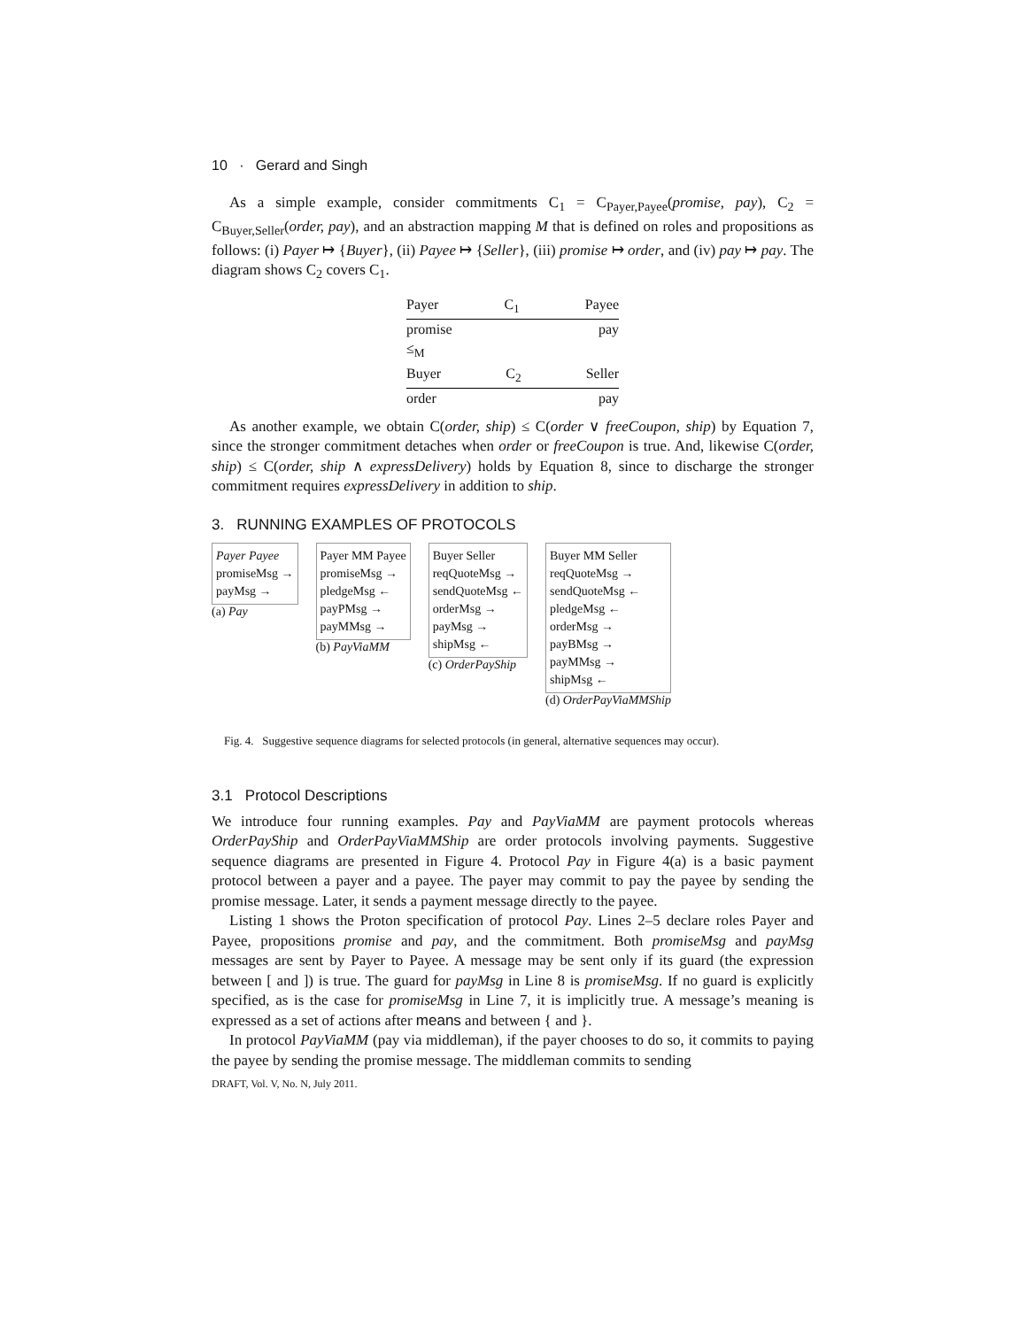10 · Gerard and Singh
As a simple example, consider commitments C<sub>1</sub> = C<sub>Payer,Payee</sub>(promise, pay), C<sub>2</sub> = C<sub>Buyer,Seller</sub>(order, pay), and an abstraction mapping M that is defined on roles and propositions as follows: (i) Payer ↦ {Buyer}, (ii) Payee ↦ {Seller}, (iii) promise ↦ order, and (iv) pay ↦ pay. The diagram shows C<sub>2</sub> covers C<sub>1</sub>.
Payer C<sub>1</sub> Payee
promise pay
≤<sub>M</sub>
Buyer C<sub>2</sub> Seller
order pay
As another example, we obtain C(order, ship) ≤ C(order ∨ freeCoupon, ship) by Equation 7, since the stronger commitment detaches when order or freeCoupon is true. And, likewise C(order, ship) ≤ C(order, ship ∧ expressDelivery) holds by Equation 8, since to discharge the stronger commitment requires expressDelivery in addition to ship.
3. RUNNING EXAMPLES OF PROTOCOLS
Payer Payee
promiseMsg →
payMsg →
(a) Pay
Payer MM Payee
promiseMsg →
pledgeMsg ←
payPMsg →
payMMsg →
(b) PayViaMM
Buyer Seller
reqQuoteMsg →
sendQuoteMsg ←
orderMsg →
payMsg →
shipMsg ←
(c) OrderPayShip
Buyer MM Seller
reqQuoteMsg →
sendQuoteMsg ←
pledgeMsg ←
orderMsg →
payBMsg →
payMMsg →
shipMsg ←
(d) OrderPayViaMMShip
Fig. 4. Suggestive sequence diagrams for selected protocols (in general, alternative sequences may occur).
3.1 Protocol Descriptions
We introduce four running examples. Pay and PayViaMM are payment protocols whereas OrderPayShip and OrderPayViaMMShip are order protocols involving payments. Suggestive sequence diagrams are presented in Figure 4. Protocol Pay in Figure 4(a) is a basic payment protocol between a payer and a payee. The payer may commit to pay the payee by sending the promise message. Later, it sends a payment message directly to the payee.
Listing 1 shows the Proton specification of protocol Pay. Lines 2–5 declare roles Payer and Payee, propositions promise and pay, and the commitment. Both promiseMsg and payMsg messages are sent by Payer to Payee. A message may be sent only if its guard (the expression between [ and ]) is true. The guard for payMsg in Line 8 is promiseMsg. If no guard is explicitly specified, as is the case for promiseMsg in Line 7, it is implicitly true. A message’s meaning is expressed as a set of actions after means and between { and }.
In protocol PayViaMM (pay via middleman), if the payer chooses to do so, it commits to paying the payee by sending the promise message. The middleman commits to sending
DRAFT, Vol. V, No. N, July 2011.